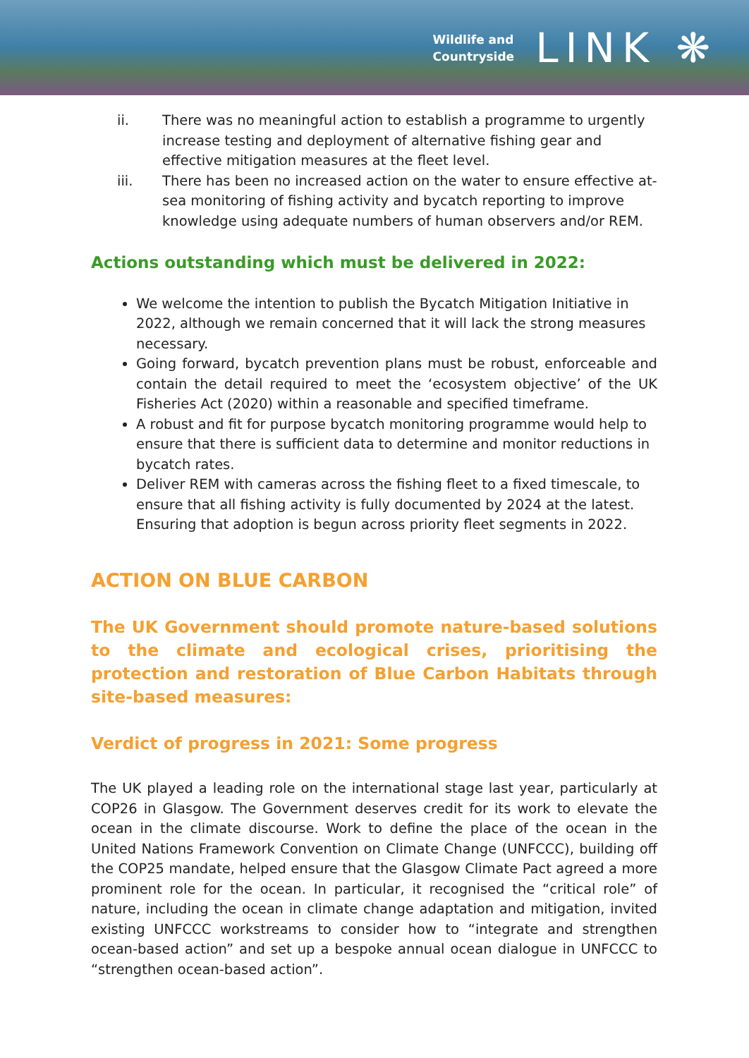Wildlife and
Countryside
LINK ❋
ii. There was no meaningful action to establish a programme to urgently increase testing and deployment of alternative fishing gear and effective mitigation measures at the fleet level.
iii. There has been no increased action on the water to ensure effective at-sea monitoring of fishing activity and bycatch reporting to improve knowledge using adequate numbers of human observers and/or REM.
Actions outstanding which must be delivered in 2022:
We welcome the intention to publish the Bycatch Mitigation Initiative in 2022, although we remain concerned that it will lack the strong measures necessary.
Going forward, bycatch prevention plans must be robust, enforceable and contain the detail required to meet the ‘ecosystem objective’ of the UK Fisheries Act (2020) within a reasonable and specified timeframe.
A robust and fit for purpose bycatch monitoring programme would help to ensure that there is sufficient data to determine and monitor reductions in bycatch rates.
Deliver REM with cameras across the fishing fleet to a fixed timescale, to ensure that all fishing activity is fully documented by 2024 at the latest. Ensuring that adoption is begun across priority fleet segments in 2022.
ACTION ON BLUE CARBON
The UK Government should promote nature-based solutions to the climate and ecological crises, prioritising the protection and restoration of Blue Carbon Habitats through site-based measures:
Verdict of progress in 2021: Some progress
The UK played a leading role on the international stage last year, particularly at COP26 in Glasgow. The Government deserves credit for its work to elevate the ocean in the climate discourse. Work to define the place of the ocean in the United Nations Framework Convention on Climate Change (UNFCCC), building off the COP25 mandate, helped ensure that the Glasgow Climate Pact agreed a more prominent role for the ocean. In particular, it recognised the “critical role” of nature, including the ocean in climate change adaptation and mitigation, invited existing UNFCCC workstreams to consider how to “integrate and strengthen ocean-based action” and set up a bespoke annual ocean dialogue in UNFCCC to “strengthen ocean-based action”.